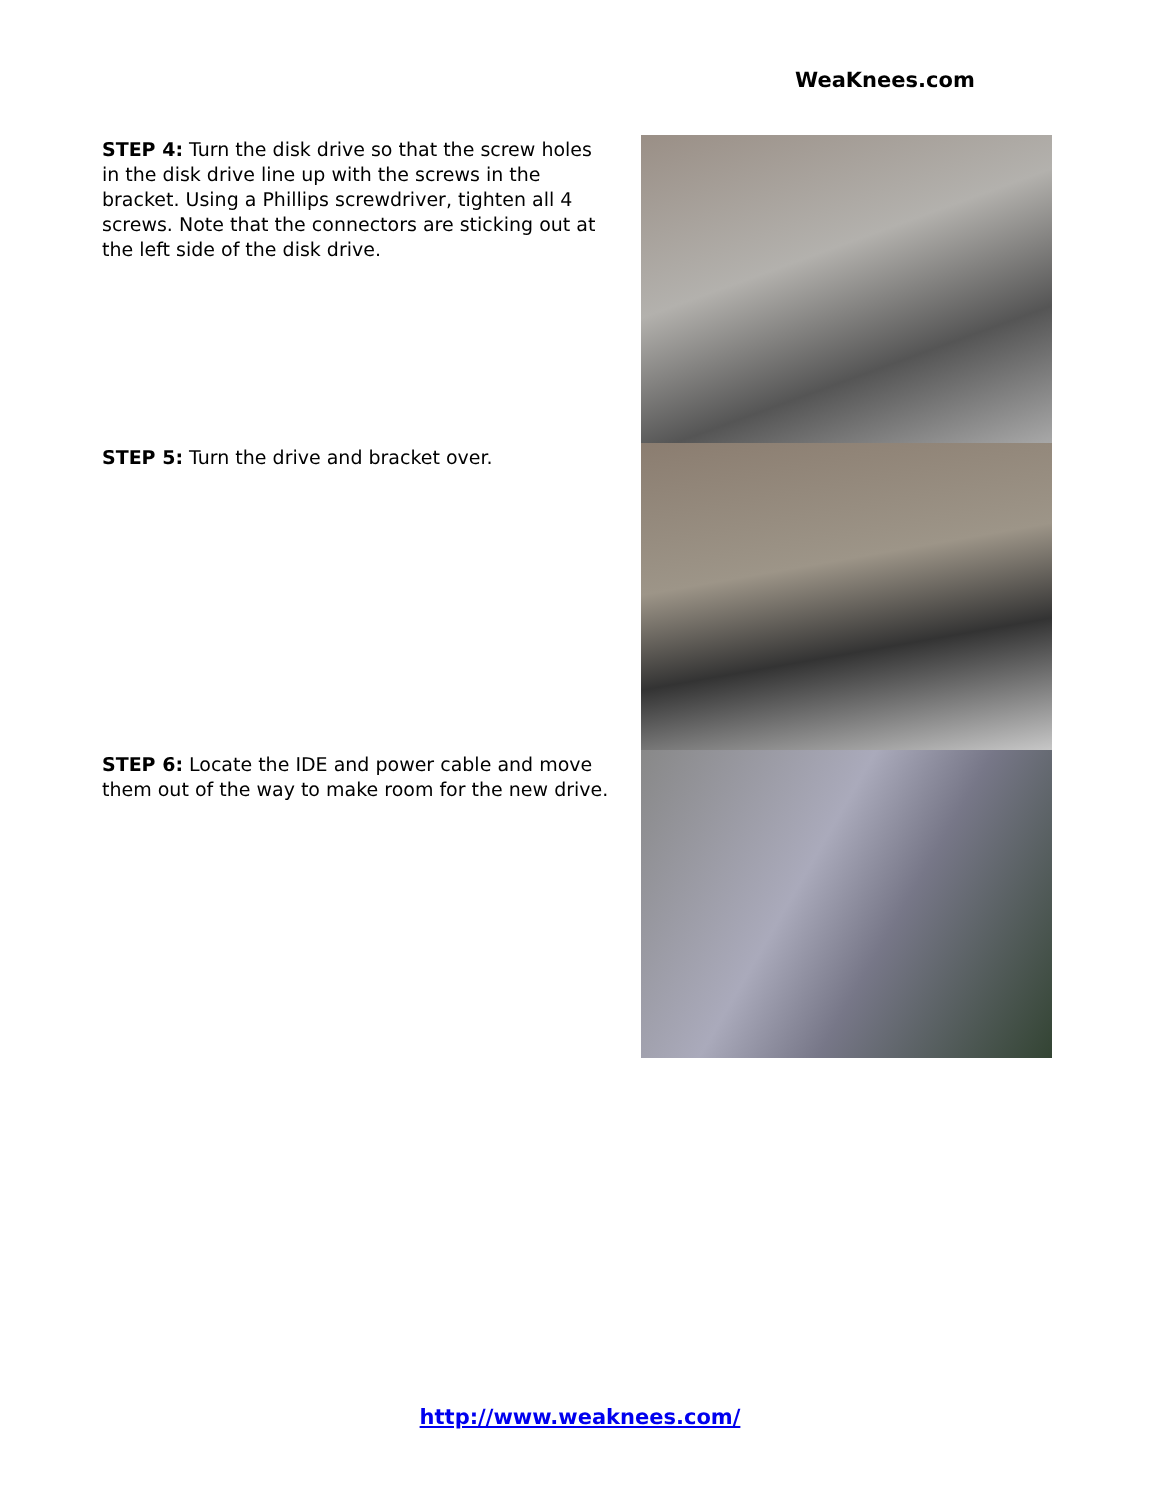WeaKnees.com
STEP 4: Turn the disk drive so that the screw holes in the disk drive line up with the screws in the bracket. Using a Phillips screwdriver, tighten all 4 screws. Note that the connectors are sticking out at the left side of the disk drive.
STEP 5: Turn the drive and bracket over.
STEP 6: Locate the IDE and power cable and move them out of the way to make room for the new drive.
http://www.weaknees.com/